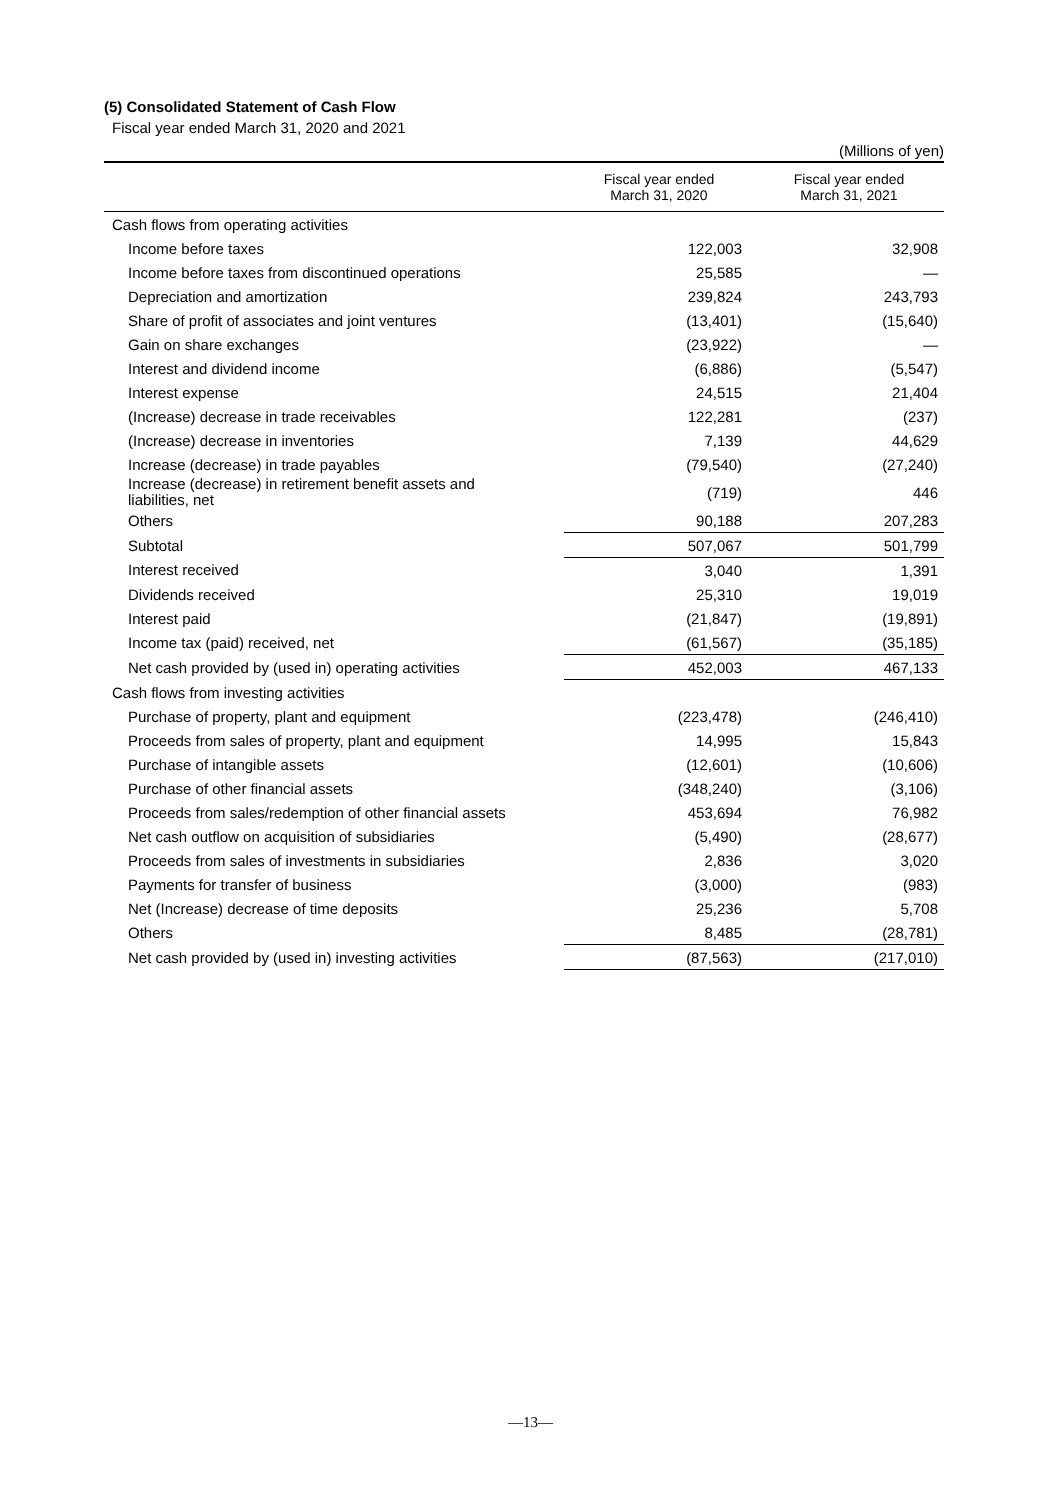(5) Consolidated Statement of Cash Flow
Fiscal year ended March 31, 2020 and 2021
(Millions of yen)
| | Fiscal year ended March 31, 2020 | Fiscal year ended March 31, 2021 |
| --- | --- | --- |
| Cash flows from operating activities | | |
| Income before taxes | 122,003 | 32,908 |
| Income before taxes from discontinued operations | 25,585 | — |
| Depreciation and amortization | 239,824 | 243,793 |
| Share of profit of associates and joint ventures | (13,401) | (15,640) |
| Gain on share exchanges | (23,922) | — |
| Interest and dividend income | (6,886) | (5,547) |
| Interest expense | 24,515 | 21,404 |
| (Increase) decrease in trade receivables | 122,281 | (237) |
| (Increase) decrease in inventories | 7,139 | 44,629 |
| Increase (decrease) in trade payables | (79,540) | (27,240) |
| Increase (decrease) in retirement benefit assets and liabilities, net | (719) | 446 |
| Others | 90,188 | 207,283 |
| Subtotal | 507,067 | 501,799 |
| Interest received | 3,040 | 1,391 |
| Dividends received | 25,310 | 19,019 |
| Interest paid | (21,847) | (19,891) |
| Income tax (paid) received, net | (61,567) | (35,185) |
| Net cash provided by (used in) operating activities | 452,003 | 467,133 |
| Cash flows from investing activities | | |
| Purchase of property, plant and equipment | (223,478) | (246,410) |
| Proceeds from sales of property, plant and equipment | 14,995 | 15,843 |
| Purchase of intangible assets | (12,601) | (10,606) |
| Purchase of other financial assets | (348,240) | (3,106) |
| Proceeds from sales/redemption of other financial assets | 453,694 | 76,982 |
| Net cash outflow on acquisition of subsidiaries | (5,490) | (28,677) |
| Proceeds from sales of investments in subsidiaries | 2,836 | 3,020 |
| Payments for transfer of business | (3,000) | (983) |
| Net (Increase) decrease of time deposits | 25,236 | 5,708 |
| Others | 8,485 | (28,781) |
| Net cash provided by (used in) investing activities | (87,563) | (217,010) |
—13—